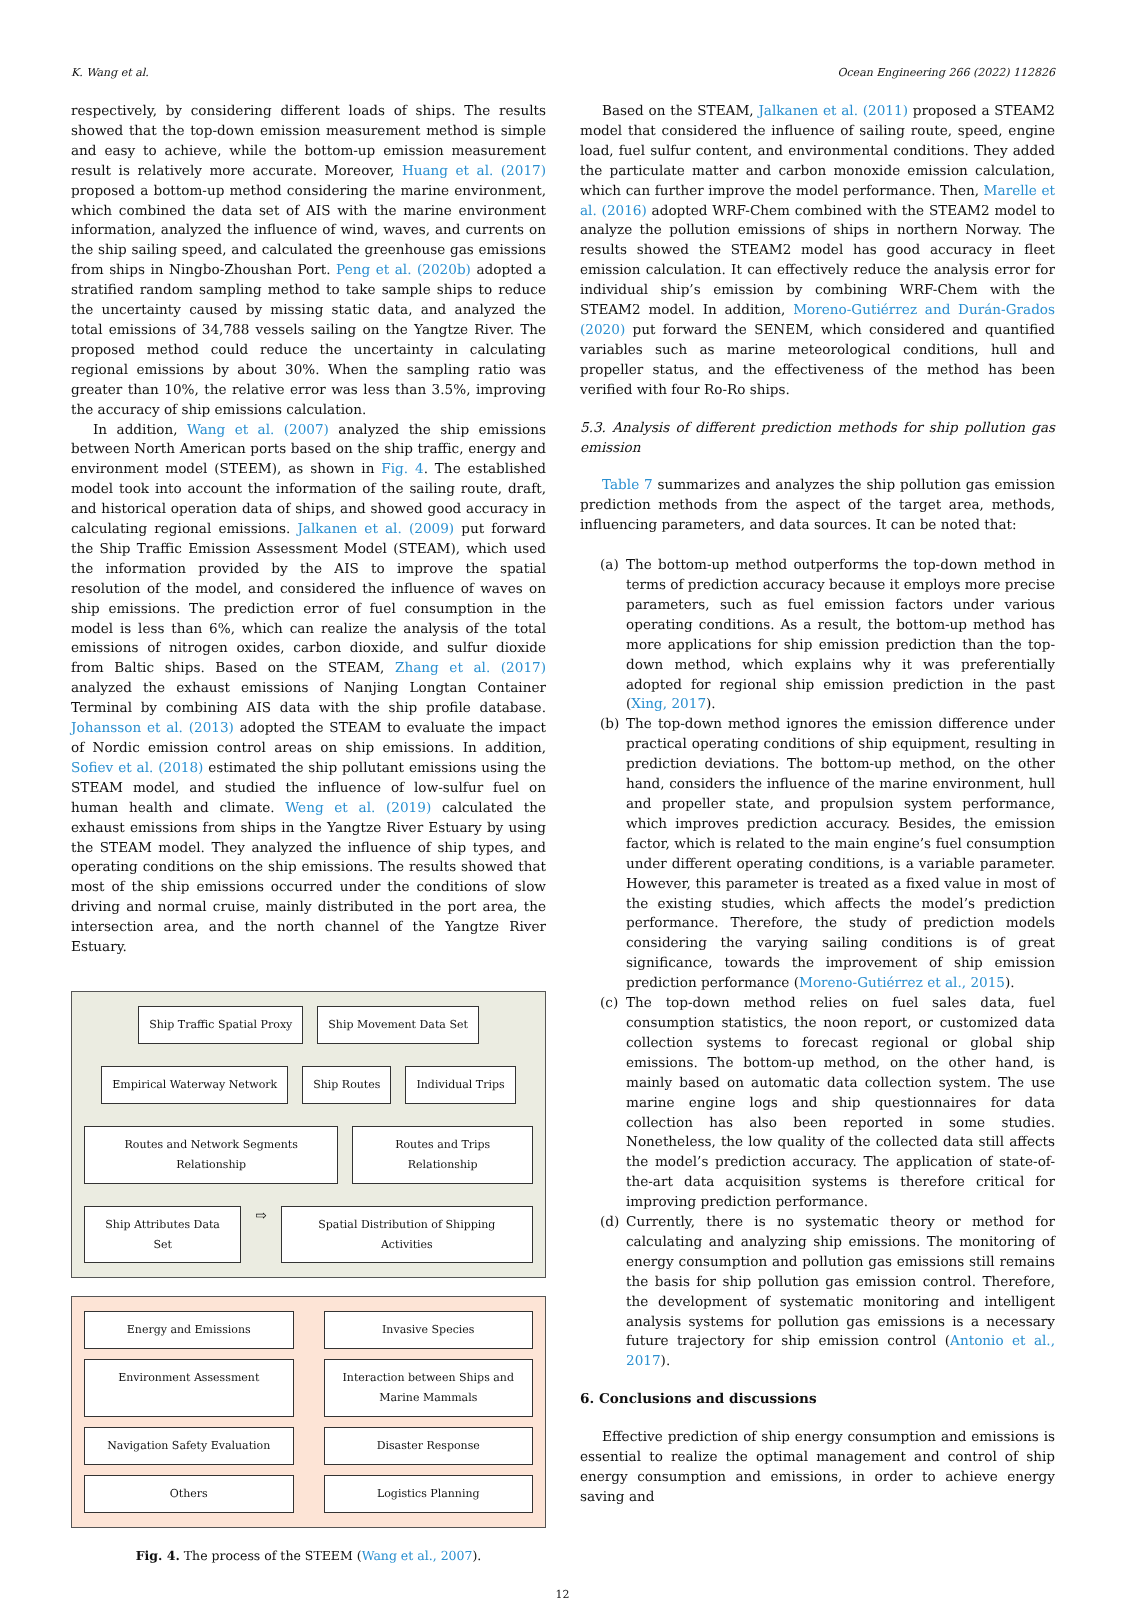K. Wang et al. Ocean Engineering 266 (2022) 112826
respectively, by considering different loads of ships. The results showed that the top-down emission measurement method is simple and easy to achieve, while the bottom-up emission measurement result is relatively more accurate. Moreover, Huang et al. (2017) proposed a bottom-up method considering the marine environment, which combined the data set of AIS with the marine environment information, analyzed the influence of wind, waves, and currents on the ship sailing speed, and calculated the greenhouse gas emissions from ships in Ningbo-Zhoushan Port. Peng et al. (2020b) adopted a stratified random sampling method to take sample ships to reduce the uncertainty caused by missing static data, and analyzed the total emissions of 34,788 vessels sailing on the Yangtze River. The proposed method could reduce the uncertainty in calculating regional emissions by about 30%. When the sampling ratio was greater than 10%, the relative error was less than 3.5%, improving the accuracy of ship emissions calculation.
In addition, Wang et al. (2007) analyzed the ship emissions between North American ports based on the ship traffic, energy and environment model (STEEM), as shown in Fig. 4. The established model took into account the information of the sailing route, draft, and historical operation data of ships, and showed good accuracy in calculating regional emissions. Jalkanen et al. (2009) put forward the Ship Traffic Emission Assessment Model (STEAM), which used the information provided by the AIS to improve the spatial resolution of the model, and considered the influence of waves on ship emissions. The prediction error of fuel consumption in the model is less than 6%, which can realize the analysis of the total emissions of nitrogen oxides, carbon dioxide, and sulfur dioxide from Baltic ships. Based on the STEAM, Zhang et al. (2017) analyzed the exhaust emissions of Nanjing Longtan Container Terminal by combining AIS data with the ship profile database. Johansson et al. (2013) adopted the STEAM to evaluate the impact of Nordic emission control areas on ship emissions. In addition, Sofiev et al. (2018) estimated the ship pollutant emissions using the STEAM model, and studied the influence of low-sulfur fuel on human health and climate. Weng et al. (2019) calculated the exhaust emissions from ships in the Yangtze River Estuary by using the STEAM model. They analyzed the influence of ship types, and operating conditions on the ship emissions. The results showed that most of the ship emissions occurred under the conditions of slow driving and normal cruise, mainly distributed in the port area, the intersection area, and the north channel of the Yangtze River Estuary.
Ship Traffic Spatial Proxy Ship Movement Data Set
Empirical Waterway Network Ship Routes Individual Trips
Routes and Network Segments Relationship
Routes and Trips Relationship
Ship Attributes Data Set
⇨
Spatial Distribution of Shipping Activities
Energy and Emissions
Invasive Species
Environment Assessment
Interaction between Ships and Marine Mammals
Navigation Safety Evaluation
Disaster Response
Others
Logistics Planning
Fig. 4. The process of the STEEM (Wang et al., 2007).
Based on the STEAM, Jalkanen et al. (2011) proposed a STEAM2 model that considered the influence of sailing route, speed, engine load, fuel sulfur content, and environmental conditions. They added the particulate matter and carbon monoxide emission calculation, which can further improve the model performance. Then, Marelle et al. (2016) adopted WRF-Chem combined with the STEAM2 model to analyze the pollution emissions of ships in northern Norway. The results showed the STEAM2 model has good accuracy in fleet emission calculation. It can effectively reduce the analysis error for individual ship’s emission by combining WRF-Chem with the STEAM2 model. In addition, Moreno-Gutiérrez and Durán-Grados (2020) put forward the SENEM, which considered and quantified variables such as marine meteorological conditions, hull and propeller status, and the effectiveness of the method has been verified with four Ro-Ro ships.
5.3. Analysis of different prediction methods for ship pollution gas emission
Table 7 summarizes and analyzes the ship pollution gas emission prediction methods from the aspect of the target area, methods, influencing parameters, and data sources. It can be noted that:
(a) The bottom-up method outperforms the top-down method in terms of prediction accuracy because it employs more precise parameters, such as fuel emission factors under various operating conditions. As a result, the bottom-up method has more applications for ship emission prediction than the top-down method, which explains why it was preferentially adopted for regional ship emission prediction in the past (Xing, 2017).
(b) The top-down method ignores the emission difference under practical operating conditions of ship equipment, resulting in prediction deviations. The bottom-up method, on the other hand, considers the influence of the marine environment, hull and propeller state, and propulsion system performance, which improves prediction accuracy. Besides, the emission factor, which is related to the main engine’s fuel consumption under different operating conditions, is a variable parameter. However, this parameter is treated as a fixed value in most of the existing studies, which affects the model’s prediction performance. Therefore, the study of prediction models considering the varying sailing conditions is of great significance, towards the improvement of ship emission prediction performance (Moreno-Gutiérrez et al., 2015).
(c) The top-down method relies on fuel sales data, fuel consumption statistics, the noon report, or customized data collection systems to forecast regional or global ship emissions. The bottom-up method, on the other hand, is mainly based on automatic data collection system. The use marine engine logs and ship questionnaires for data collection has also been reported in some studies. Nonetheless, the low quality of the collected data still affects the model’s prediction accuracy. The application of state-of-the-art data acquisition systems is therefore critical for improving prediction performance.
(d) Currently, there is no systematic theory or method for calculating and analyzing ship emissions. The monitoring of energy consumption and pollution gas emissions still remains the basis for ship pollution gas emission control. Therefore, the development of systematic monitoring and intelligent analysis systems for pollution gas emissions is a necessary future trajectory for ship emission control (Antonio et al., 2017).
6. Conclusions and discussions
Effective prediction of ship energy consumption and emissions is essential to realize the optimal management and control of ship energy consumption and emissions, in order to achieve energy saving and
12